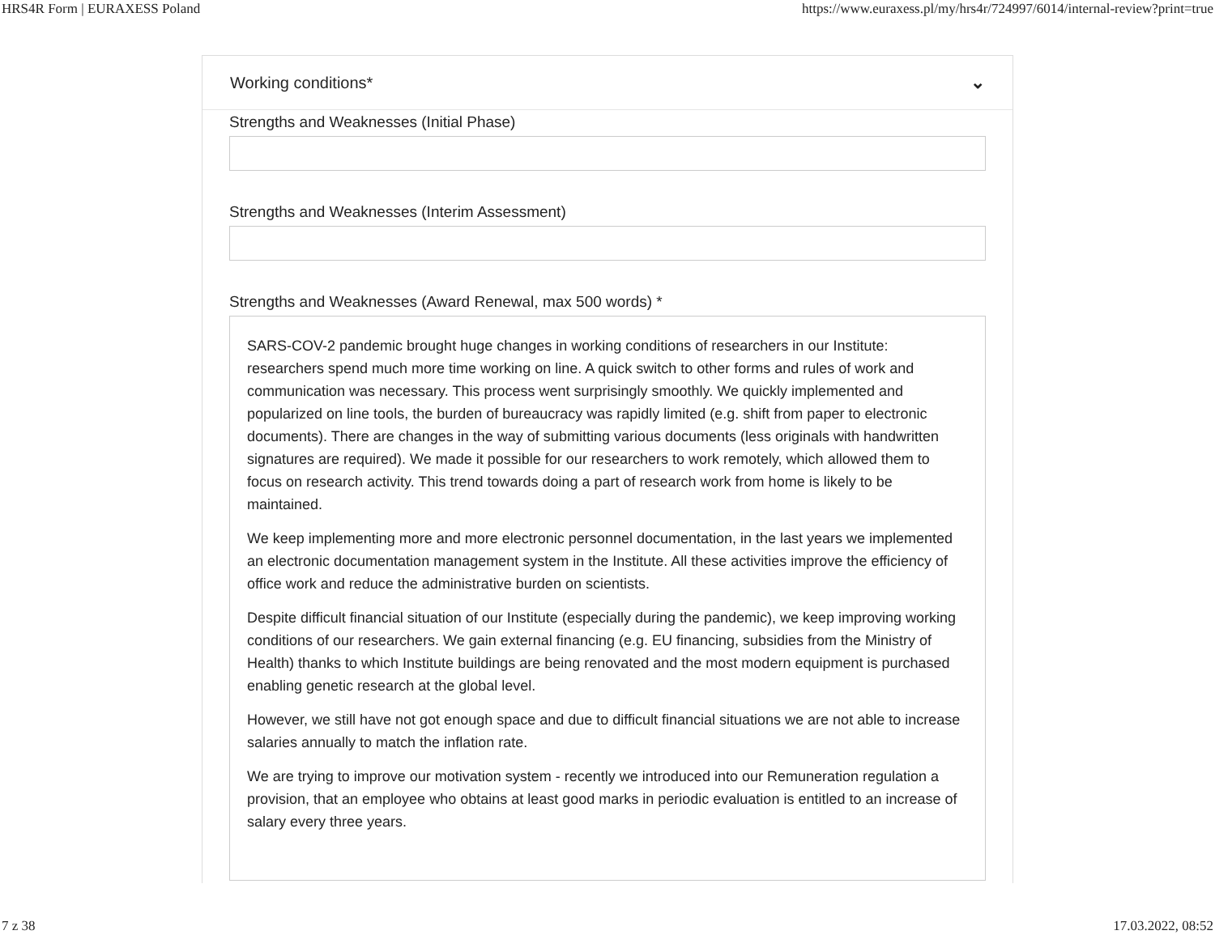HRS4R Form | EURAXESS Poland https://www.euraxess.pl/my/hrs4r/724997/6014/internal-review?print=true
Working conditions* ⌄
Strengths and Weaknesses (Initial Phase)
Strengths and Weaknesses (Interim Assessment)
Strengths and Weaknesses (Award Renewal, max 500 words) *
SARS-COV-2 pandemic brought huge changes in working conditions of researchers in our Institute: researchers spend much more time working on line. A quick switch to other forms and rules of work and communication was necessary. This process went surprisingly smoothly. We quickly implemented and popularized on line tools, the burden of bureaucracy was rapidly limited (e.g. shift from paper to electronic documents). There are changes in the way of submitting various documents (less originals with handwritten signatures are required). We made it possible for our researchers to work remotely, which allowed them to focus on research activity. This trend towards doing a part of research work from home is likely to be maintained.
We keep implementing more and more electronic personnel documentation, in the last years we implemented an electronic documentation management system in the Institute. All these activities improve the efficiency of office work and reduce the administrative burden on scientists.
Despite difficult financial situation of our Institute (especially during the pandemic), we keep improving working conditions of our researchers. We gain external financing (e.g. EU financing, subsidies from the Ministry of Health) thanks to which Institute buildings are being renovated and the most modern equipment is purchased enabling genetic research at the global level.
However, we still have not got enough space and due to difficult financial situations we are not able to increase salaries annually to match the inflation rate.
We are trying to improve our motivation system - recently we introduced into our Remuneration regulation a provision, that an employee who obtains at least good marks in periodic evaluation is entitled to an increase of salary every three years.
7 z 38 17.03.2022, 08:52